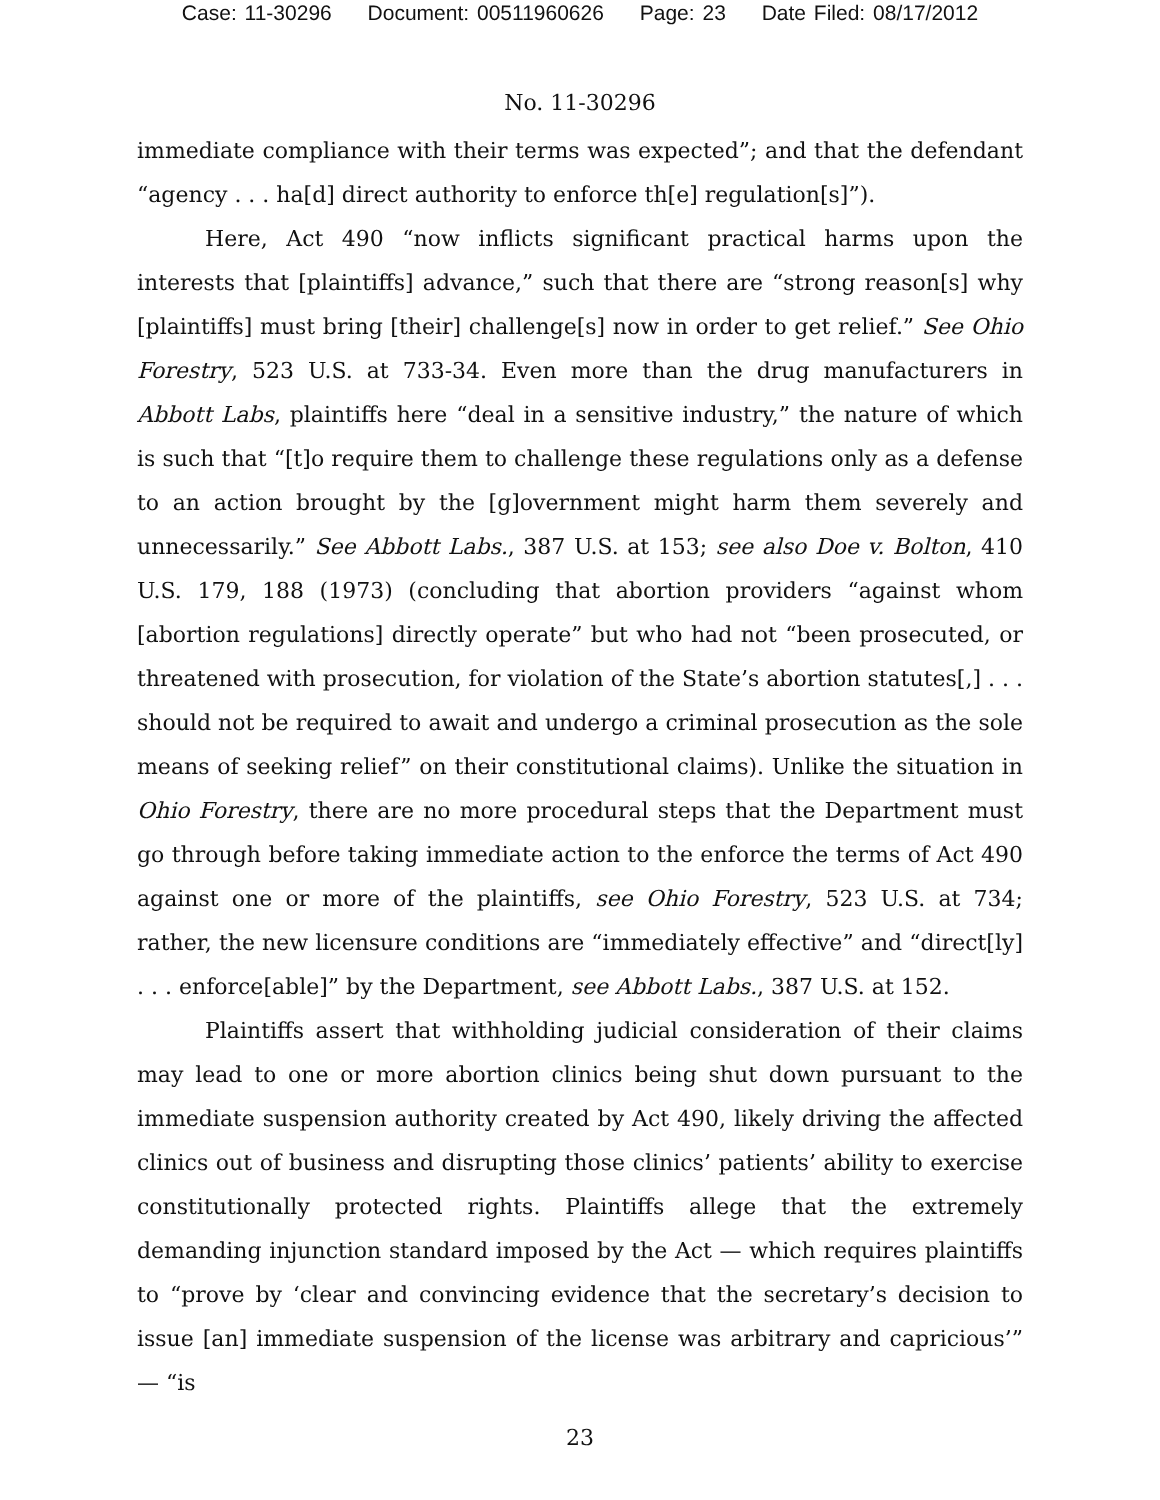Case: 11-30296 Document: 00511960626 Page: 23 Date Filed: 08/17/2012
No. 11-30296
immediate compliance with their terms was expected”; and that the defendant “agency . . . ha[d] direct authority to enforce th[e] regulation[s]”).
Here, Act 490 “now inflicts significant practical harms upon the interests that [plaintiffs] advance,” such that there are “strong reason[s] why [plaintiffs] must bring [their] challenge[s] now in order to get relief.” See Ohio Forestry, 523 U.S. at 733-34. Even more than the drug manufacturers in Abbott Labs, plaintiffs here “deal in a sensitive industry,” the nature of which is such that “[t]o require them to challenge these regulations only as a defense to an action brought by the [g]overnment might harm them severely and unnecessarily.” See Abbott Labs., 387 U.S. at 153; see also Doe v. Bolton, 410 U.S. 179, 188 (1973) (concluding that abortion providers “against whom [abortion regulations] directly operate” but who had not “been prosecuted, or threatened with prosecution, for violation of the State’s abortion statutes[,] . . . should not be required to await and undergo a criminal prosecution as the sole means of seeking relief” on their constitutional claims). Unlike the situation in Ohio Forestry, there are no more procedural steps that the Department must go through before taking immediate action to the enforce the terms of Act 490 against one or more of the plaintiffs, see Ohio Forestry, 523 U.S. at 734; rather, the new licensure conditions are “immediately effective” and “direct[ly] . . . enforce[able]” by the Department, see Abbott Labs., 387 U.S. at 152.
Plaintiffs assert that withholding judicial consideration of their claims may lead to one or more abortion clinics being shut down pursuant to the immediate suspension authority created by Act 490, likely driving the affected clinics out of business and disrupting those clinics’ patients’ ability to exercise constitutionally protected rights. Plaintiffs allege that the extremely demanding injunction standard imposed by the Act — which requires plaintiffs to “prove by ‘clear and convincing evidence that the secretary’s decision to issue [an] immediate suspension of the license was arbitrary and capricious’” — “is
23